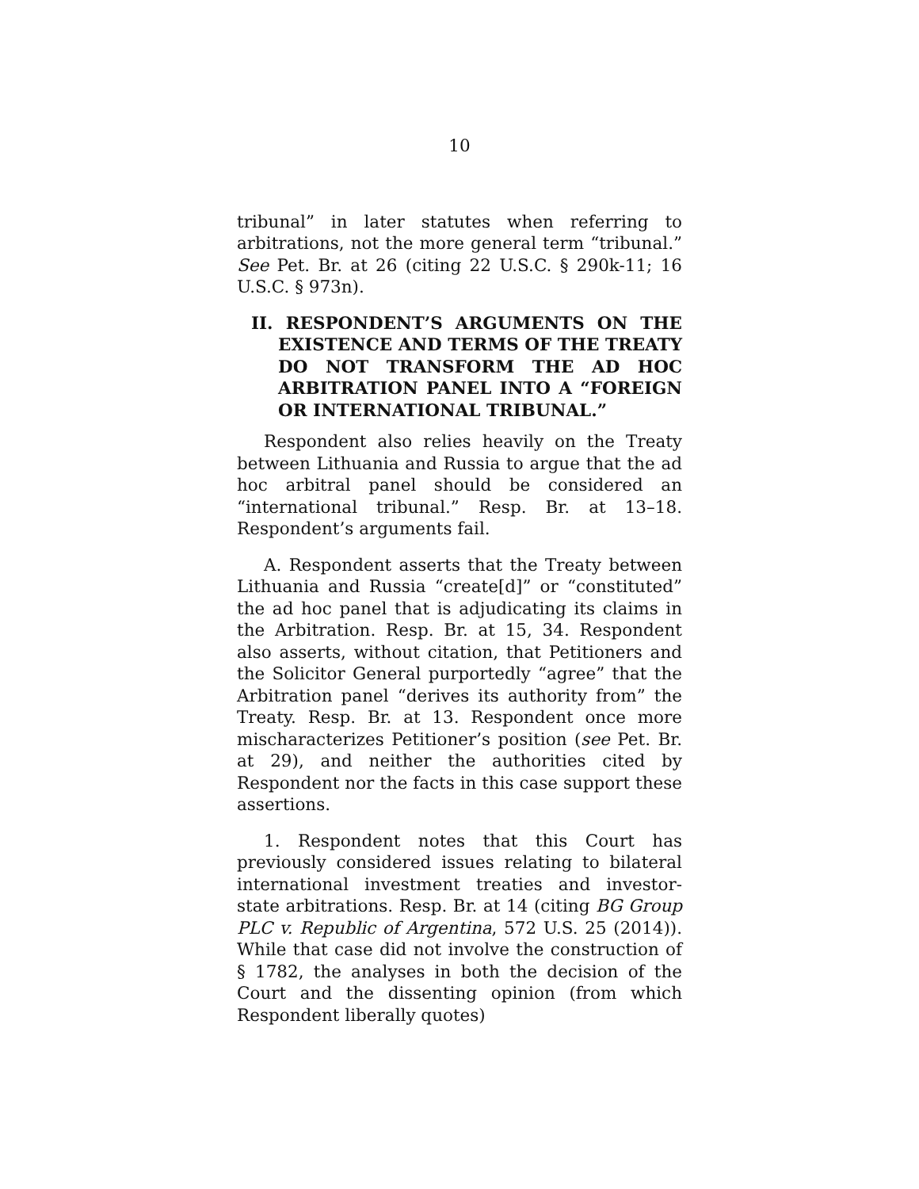10
tribunal” in later statutes when referring to arbitrations, not the more general term “tribunal.” See Pet. Br. at 26 (citing 22 U.S.C. § 290k-11; 16 U.S.C. § 973n).
II. RESPONDENT’S ARGUMENTS ON THE EXISTENCE AND TERMS OF THE TREATY DO NOT TRANSFORM THE AD HOC ARBITRATION PANEL INTO A “FOREIGN OR INTERNATIONAL TRIBUNAL.”
Respondent also relies heavily on the Treaty between Lithuania and Russia to argue that the ad hoc arbitral panel should be considered an “international tribunal.” Resp. Br. at 13–18. Respondent’s arguments fail.
A. Respondent asserts that the Treaty between Lithuania and Russia “create[d]” or “constituted” the ad hoc panel that is adjudicating its claims in the Arbitration. Resp. Br. at 15, 34. Respondent also asserts, without citation, that Petitioners and the Solicitor General purportedly “agree” that the Arbitration panel “derives its authority from” the Treaty. Resp. Br. at 13. Respondent once more mischaracterizes Petitioner’s position (see Pet. Br. at 29), and neither the authorities cited by Respondent nor the facts in this case support these assertions.
1. Respondent notes that this Court has previously considered issues relating to bilateral international investment treaties and investor-state arbitrations. Resp. Br. at 14 (citing BG Group PLC v. Republic of Argentina, 572 U.S. 25 (2014)). While that case did not involve the construction of § 1782, the analyses in both the decision of the Court and the dissenting opinion (from which Respondent liberally quotes)